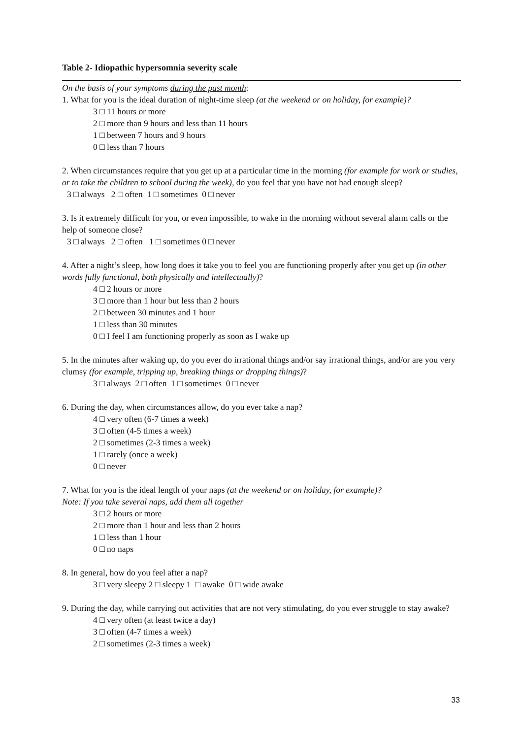Table 2- Idiopathic hypersomnia severity scale
On the basis of your symptoms during the past month:
1. What for you is the ideal duration of night-time sleep (at the weekend or on holiday, for example)?
3 □ 11 hours or more
2 □ more than 9 hours and less than 11 hours
1 □ between 7 hours and 9 hours
0 □ less than 7 hours
2. When circumstances require that you get up at a particular time in the morning (for example for work or studies, or to take the children to school during the week), do you feel that you have not had enough sleep?
3 □ always 2 □ often 1 □ sometimes 0 □ never
3. Is it extremely difficult for you, or even impossible, to wake in the morning without several alarm calls or the help of someone close?
3 □ always 2 □ often 1 □ sometimes 0 □ never
4. After a night’s sleep, how long does it take you to feel you are functioning properly after you get up (in other words fully functional, both physically and intellectually)?
4 □ 2 hours or more
3 □ more than 1 hour but less than 2 hours
2 □ between 30 minutes and 1 hour
1 □ less than 30 minutes
0 □ I feel I am functioning properly as soon as I wake up
5. In the minutes after waking up, do you ever do irrational things and/or say irrational things, and/or are you very clumsy (for example, tripping up, breaking things or dropping things)?
3 □ always 2 □ often 1 □ sometimes 0 □ never
6. During the day, when circumstances allow, do you ever take a nap?
4 □ very often (6-7 times a week)
3 □ often (4-5 times a week)
2 □ sometimes (2-3 times a week)
1 □ rarely (once a week)
0 □ never
7. What for you is the ideal length of your naps (at the weekend or on holiday, for example)?
Note: If you take several naps, add them all together
3 □ 2 hours or more
2 □ more than 1 hour and less than 2 hours
1 □ less than 1 hour
0 □ no naps
8. In general, how do you feel after a nap?
3 □ very sleepy 2 □ sleepy 1 □ awake 0 □ wide awake
9. During the day, while carrying out activities that are not very stimulating, do you ever struggle to stay awake?
4 □ very often (at least twice a day)
3 □ often (4-7 times a week)
2 □ sometimes (2-3 times a week)
33